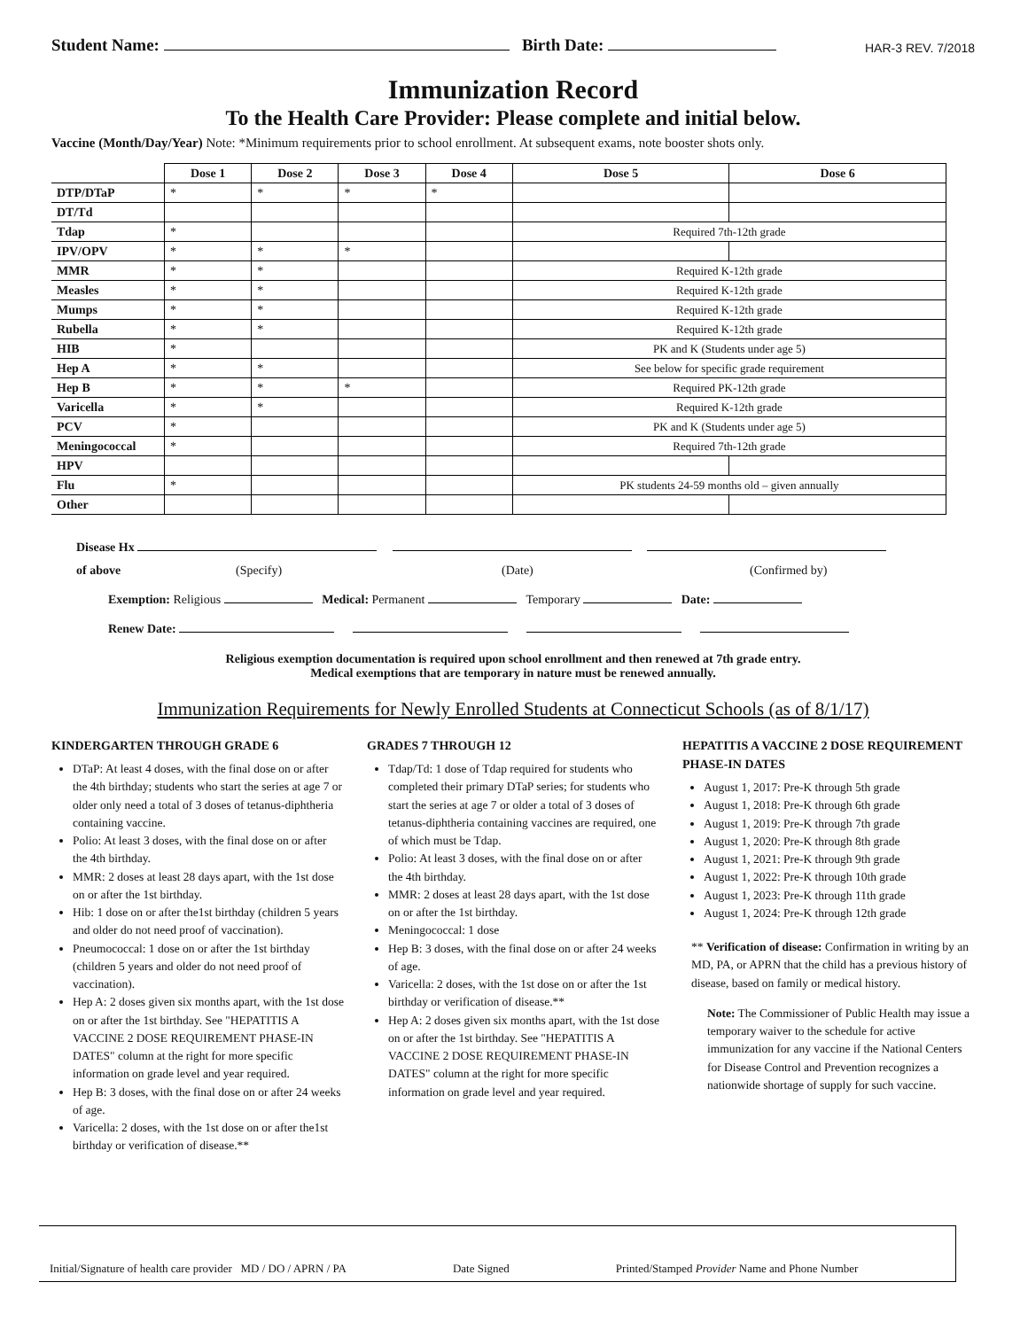Student Name: Birth Date: HAR-3 REV. 7/2018
Immunization Record
To the Health Care Provider: Please complete and initial below.
Vaccine (Month/Day/Year) Note: *Minimum requirements prior to school enrollment. At subsequent exams, note booster shots only.
| | Dose 1 | Dose 2 | Dose 3 | Dose 4 | Dose 5 | Dose 6 |
| --- | --- | --- | --- | --- | --- | --- |
| DTP/DTaP | * | * | * | * | | |
| DT/Td | | | | | | |
| Tdap | * | | | | Required 7th-12th grade | |
| IPV/OPV | * | * | * | | | |
| MMR | * | * | | | Required K-12th grade | |
| Measles | * | * | | | Required K-12th grade | |
| Mumps | * | * | | | Required K-12th grade | |
| Rubella | * | * | | | Required K-12th grade | |
| HIB | * | | | | PK and K (Students under age 5) | |
| Hep A | * | * | | | See below for specific grade requirement | |
| Hep B | * | * | * | | Required PK-12th grade | |
| Varicella | * | * | | | Required K-12th grade | |
| PCV | * | | | | PK and K (Students under age 5) | |
| Meningococcal | * | | | | Required 7th-12th grade | |
| HPV | | | | | | |
| Flu | * | | | | PK students 24-59 months old – given annually | |
| Other | | | | | | |
Disease Hx
of above (Specify) (Date) (Confirmed by)
Exemption: Religious Medical: Permanent Temporary Date:
Renew Date:
Religious exemption documentation is required upon school enrollment and then renewed at 7th grade entry.
Medical exemptions that are temporary in nature must be renewed annually.
Immunization Requirements for Newly Enrolled Students at Connecticut Schools (as of 8/1/17)
KINDERGARTEN THROUGH GRADE 6
DTaP: At least 4 doses, with the final dose on or after the 4th birthday; students who start the series at age 7 or older only need a total of 3 doses of tetanus-diphtheria containing vaccine.
Polio: At least 3 doses, with the final dose on or after the 4th birthday.
MMR: 2 doses at least 28 days apart, with the 1st dose on or after the 1st birthday.
Hib: 1 dose on or after the1st birthday (children 5 years and older do not need proof of vaccination).
Pneumococcal: 1 dose on or after the 1st birthday (children 5 years and older do not need proof of vaccination).
Hep A: 2 doses given six months apart, with the 1st dose on or after the 1st birthday. See "HEPATITIS A VACCINE 2 DOSE REQUIREMENT PHASE-IN DATES" column at the right for more specific information on grade level and year required.
Hep B: 3 doses, with the final dose on or after 24 weeks of age.
Varicella: 2 doses, with the 1st dose on or after the1st birthday or verification of disease.**
GRADES 7 THROUGH 12
Tdap/Td: 1 dose of Tdap required for students who completed their primary DTaP series; for students who start the series at age 7 or older a total of 3 doses of tetanus-diphtheria containing vaccines are required, one of which must be Tdap.
Polio: At least 3 doses, with the final dose on or after the 4th birthday.
MMR: 2 doses at least 28 days apart, with the 1st dose on or after the 1st birthday.
Meningococcal: 1 dose
Hep B: 3 doses, with the final dose on or after 24 weeks of age.
Varicella: 2 doses, with the 1st dose on or after the 1st birthday or verification of disease.**
Hep A: 2 doses given six months apart, with the 1st dose on or after the 1st birthday. See "HEPATITIS A VACCINE 2 DOSE REQUIREMENT PHASE-IN DATES" column at the right for more specific information on grade level and year required.
HEPATITIS A VACCINE 2 DOSE REQUIREMENT PHASE-IN DATES
August 1, 2017: Pre-K through 5th grade
August 1, 2018: Pre-K through 6th grade
August 1, 2019: Pre-K through 7th grade
August 1, 2020: Pre-K through 8th grade
August 1, 2021: Pre-K through 9th grade
August 1, 2022: Pre-K through 10th grade
August 1, 2023: Pre-K through 11th grade
August 1, 2024: Pre-K through 12th grade
** Verification of disease: Confirmation in writing by an MD, PA, or APRN that the child has a previous history of disease, based on family or medical history.
Note: The Commissioner of Public Health may issue a temporary waiver to the schedule for active immunization for any vaccine if the National Centers for Disease Control and Prevention recognizes a nationwide shortage of supply for such vaccine.
Initial/Signature of health care provider MD / DO / APRN / PA Date Signed Printed/Stamped Provider Name and Phone Number